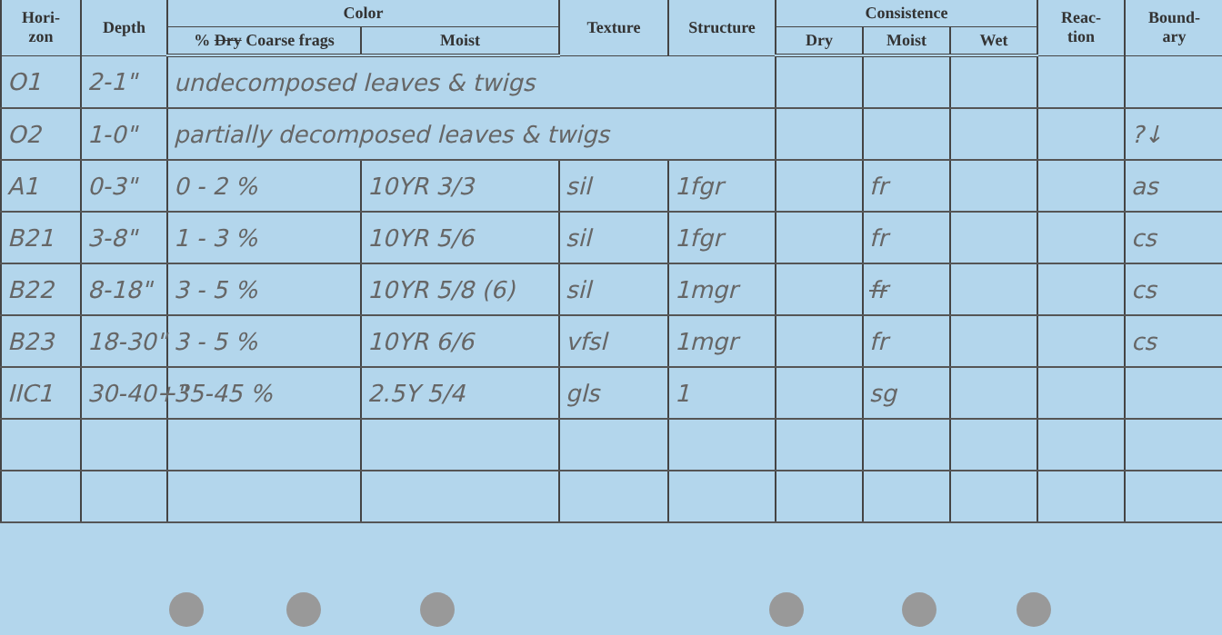| Hori- zon | Depth | Color | | Texture | Structure | Consistence | | | Reac- tion | Bound- ary |
| --- | --- | --- | --- | --- | --- | --- | --- | --- | --- | --- |
| | | % Dry Coarse frags | Moist | | | Dry | Moist | Wet | | |
| O1 | 2-1" | undecomposed leaves & twigs | | | | | | | | |
| O2 | 1-0" | partially decomposed leaves & twigs | | | | | | | | ?↓ |
| A1 | 0-3" | 0 - 2 % | 10YR 3/3 | sil | 1fgr | | fr | | | as |
| B21 | 3-8" | 1 - 3 % | 10YR 5/6 | sil | 1fgr | | fr | | | cs |
| B22 | 8-18" | 3 - 5 % | 10YR 5/8 (6) | sil | 1mgr | | fr | | | cs |
| B23 | 18-30" | 3 - 5 % | 10YR 6/6 | vfsl | 1mgr | | fr | | | cs |
| IIC1 | 30-40+" | 35-45 % | 2.5Y 5/4 | gls | 1 | | sg | | | |